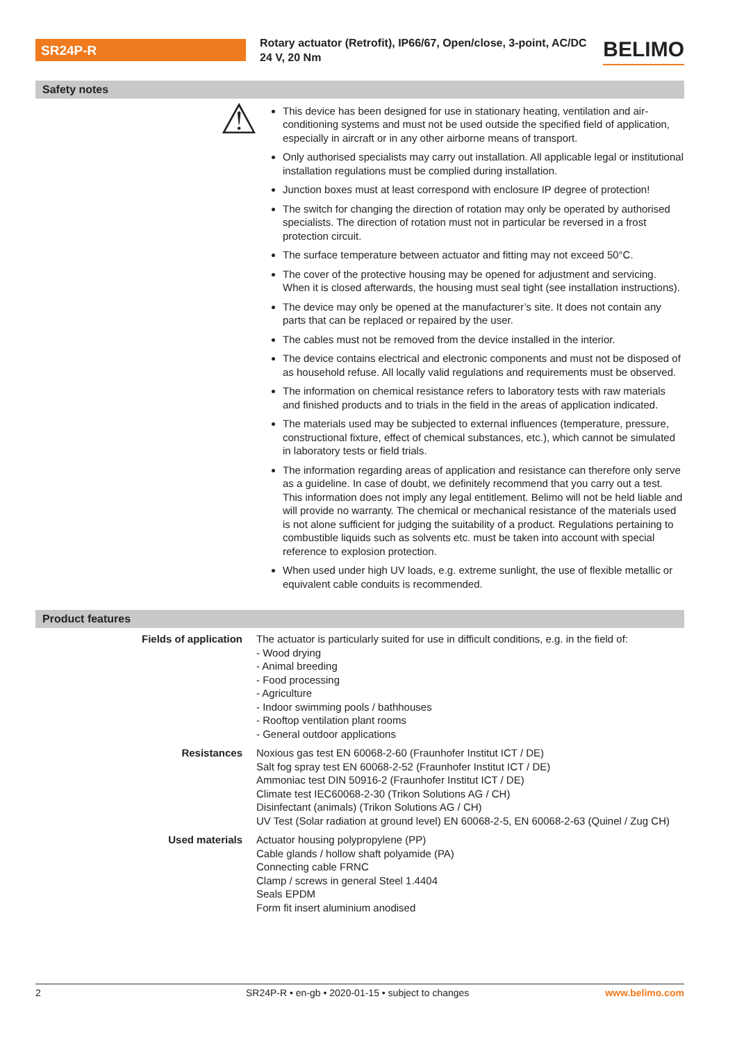SR24P-R
Rotary actuator (Retrofit), IP66/67, Open/close, 3-point, AC/DC 24 V, 20 Nm
BELIMO
Safety notes
⚠
This device has been designed for use in stationary heating, ventilation and air-conditioning systems and must not be used outside the specified field of application, especially in aircraft or in any other airborne means of transport.
Only authorised specialists may carry out installation. All applicable legal or institutional installation regulations must be complied during installation.
Junction boxes must at least correspond with enclosure IP degree of protection!
The switch for changing the direction of rotation may only be operated by authorised specialists. The direction of rotation must not in particular be reversed in a frost protection circuit.
The surface temperature between actuator and fitting may not exceed 50°C.
The cover of the protective housing may be opened for adjustment and servicing. When it is closed afterwards, the housing must seal tight (see installation instructions).
The device may only be opened at the manufacturer’s site. It does not contain any parts that can be replaced or repaired by the user.
The cables must not be removed from the device installed in the interior.
The device contains electrical and electronic components and must not be disposed of as household refuse. All locally valid regulations and requirements must be observed.
The information on chemical resistance refers to laboratory tests with raw materials and finished products and to trials in the field in the areas of application indicated.
The materials used may be subjected to external influences (temperature, pressure, constructional fixture, effect of chemical substances, etc.), which cannot be simulated in laboratory tests or field trials.
The information regarding areas of application and resistance can therefore only serve as a guideline. In case of doubt, we definitely recommend that you carry out a test. This information does not imply any legal entitlement. Belimo will not be held liable and will provide no warranty. The chemical or mechanical resistance of the materials used is not alone sufficient for judging the suitability of a product. Regulations pertaining to combustible liquids such as solvents etc. must be taken into account with special reference to explosion protection.
When used under high UV loads, e.g. extreme sunlight, the use of flexible metallic or equivalent cable conduits is recommended.
Product features
| Fields of application | The actuator is particularly suited for use in difficult conditions, e.g. in the field of: - Wood drying - Animal breeding - Food processing - Agriculture - Indoor swimming pools / bathhouses - Rooftop ventilation plant rooms - General outdoor applications |
| Resistances | Noxious gas test EN 60068-2-60 (Fraunhofer Institut ICT / DE) Salt fog spray test EN 60068-2-52 (Fraunhofer Institut ICT / DE) Ammoniac test DIN 50916-2 (Fraunhofer Institut ICT / DE) Climate test IEC60068-2-30 (Trikon Solutions AG / CH) Disinfectant (animals) (Trikon Solutions AG / CH) UV Test (Solar radiation at ground level) EN 60068-2-5, EN 60068-2-63 (Quinel / Zug CH) |
| Used materials | Actuator housing polypropylene (PP) Cable glands / hollow shaft polyamide (PA) Connecting cable FRNC Clamp / screws in general Steel 1.4404 Seals EPDM Form fit insert aluminium anodised |
2 SR24P-R • en-gb • 2020-01-15 • subject to changes www.belimo.com